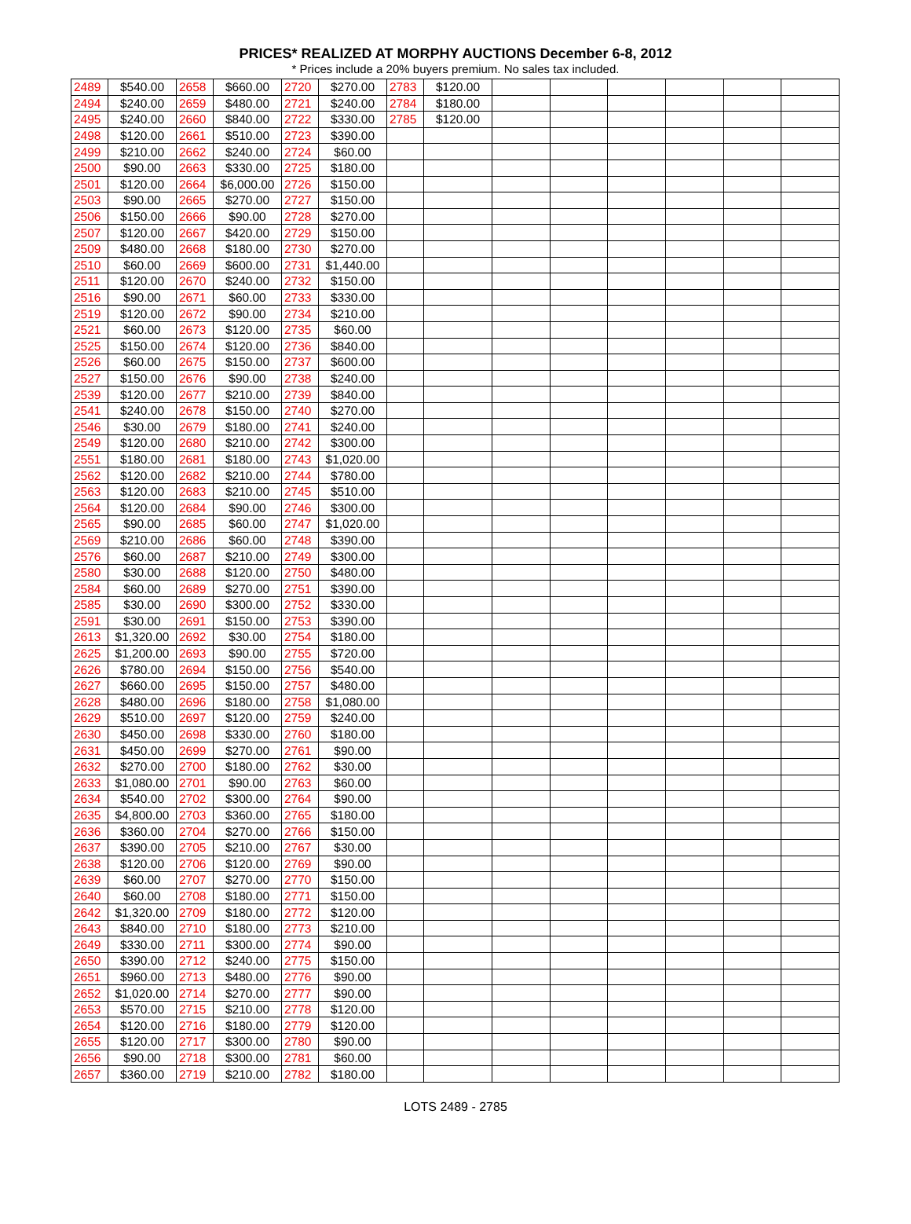PRICES* REALIZED AT MORPHY AUCTIONS December 6-8, 2012
* Prices include a 20% buyers premium. No sales tax included.
| 2489 | $540.00 | 2658 | $660.00 | 2720 | $270.00 | 2783 | $120.00 | | | | | | |
| 2494 | $240.00 | 2659 | $480.00 | 2721 | $240.00 | 2784 | $180.00 | | | | | | |
| 2495 | $240.00 | 2660 | $840.00 | 2722 | $330.00 | 2785 | $120.00 | | | | | | |
| 2498 | $120.00 | 2661 | $510.00 | 2723 | $390.00 | | | | | | | | |
| 2499 | $210.00 | 2662 | $240.00 | 2724 | $60.00 | | | | | | | | |
| 2500 | $90.00 | 2663 | $330.00 | 2725 | $180.00 | | | | | | | | |
| 2501 | $120.00 | 2664 | $6,000.00 | 2726 | $150.00 | | | | | | | | |
| 2503 | $90.00 | 2665 | $270.00 | 2727 | $150.00 | | | | | | | | |
| 2506 | $150.00 | 2666 | $90.00 | 2728 | $270.00 | | | | | | | | |
| 2507 | $120.00 | 2667 | $420.00 | 2729 | $150.00 | | | | | | | | |
| 2509 | $480.00 | 2668 | $180.00 | 2730 | $270.00 | | | | | | | | |
| 2510 | $60.00 | 2669 | $600.00 | 2731 | $1,440.00 | | | | | | | | |
| 2511 | $120.00 | 2670 | $240.00 | 2732 | $150.00 | | | | | | | | |
| 2516 | $90.00 | 2671 | $60.00 | 2733 | $330.00 | | | | | | | | |
| 2519 | $120.00 | 2672 | $90.00 | 2734 | $210.00 | | | | | | | | |
| 2521 | $60.00 | 2673 | $120.00 | 2735 | $60.00 | | | | | | | | |
| 2525 | $150.00 | 2674 | $120.00 | 2736 | $840.00 | | | | | | | | |
| 2526 | $60.00 | 2675 | $150.00 | 2737 | $600.00 | | | | | | | | |
| 2527 | $150.00 | 2676 | $90.00 | 2738 | $240.00 | | | | | | | | |
| 2539 | $120.00 | 2677 | $210.00 | 2739 | $840.00 | | | | | | | | |
| 2541 | $240.00 | 2678 | $150.00 | 2740 | $270.00 | | | | | | | | |
| 2546 | $30.00 | 2679 | $180.00 | 2741 | $240.00 | | | | | | | | |
| 2549 | $120.00 | 2680 | $210.00 | 2742 | $300.00 | | | | | | | | |
| 2551 | $180.00 | 2681 | $180.00 | 2743 | $1,020.00 | | | | | | | | |
| 2562 | $120.00 | 2682 | $210.00 | 2744 | $780.00 | | | | | | | | |
| 2563 | $120.00 | 2683 | $210.00 | 2745 | $510.00 | | | | | | | | |
| 2564 | $120.00 | 2684 | $90.00 | 2746 | $300.00 | | | | | | | | |
| 2565 | $90.00 | 2685 | $60.00 | 2747 | $1,020.00 | | | | | | | | |
| 2569 | $210.00 | 2686 | $60.00 | 2748 | $390.00 | | | | | | | | |
| 2576 | $60.00 | 2687 | $210.00 | 2749 | $300.00 | | | | | | | | |
| 2580 | $30.00 | 2688 | $120.00 | 2750 | $480.00 | | | | | | | | |
| 2584 | $60.00 | 2689 | $270.00 | 2751 | $390.00 | | | | | | | | |
| 2585 | $30.00 | 2690 | $300.00 | 2752 | $330.00 | | | | | | | | |
| 2591 | $30.00 | 2691 | $150.00 | 2753 | $390.00 | | | | | | | | |
| 2613 | $1,320.00 | 2692 | $30.00 | 2754 | $180.00 | | | | | | | | |
| 2625 | $1,200.00 | 2693 | $90.00 | 2755 | $720.00 | | | | | | | | |
| 2626 | $780.00 | 2694 | $150.00 | 2756 | $540.00 | | | | | | | | |
| 2627 | $660.00 | 2695 | $150.00 | 2757 | $480.00 | | | | | | | | |
| 2628 | $480.00 | 2696 | $180.00 | 2758 | $1,080.00 | | | | | | | | |
| 2629 | $510.00 | 2697 | $120.00 | 2759 | $240.00 | | | | | | | | |
| 2630 | $450.00 | 2698 | $330.00 | 2760 | $180.00 | | | | | | | | |
| 2631 | $450.00 | 2699 | $270.00 | 2761 | $90.00 | | | | | | | | |
| 2632 | $270.00 | 2700 | $180.00 | 2762 | $30.00 | | | | | | | | |
| 2633 | $1,080.00 | 2701 | $90.00 | 2763 | $60.00 | | | | | | | | |
| 2634 | $540.00 | 2702 | $300.00 | 2764 | $90.00 | | | | | | | | |
| 2635 | $4,800.00 | 2703 | $360.00 | 2765 | $180.00 | | | | | | | | |
| 2636 | $360.00 | 2704 | $270.00 | 2766 | $150.00 | | | | | | | | |
| 2637 | $390.00 | 2705 | $210.00 | 2767 | $30.00 | | | | | | | | |
| 2638 | $120.00 | 2706 | $120.00 | 2769 | $90.00 | | | | | | | | |
| 2639 | $60.00 | 2707 | $270.00 | 2770 | $150.00 | | | | | | | | |
| 2640 | $60.00 | 2708 | $180.00 | 2771 | $150.00 | | | | | | | | |
| 2642 | $1,320.00 | 2709 | $180.00 | 2772 | $120.00 | | | | | | | | |
| 2643 | $840.00 | 2710 | $180.00 | 2773 | $210.00 | | | | | | | | |
| 2649 | $330.00 | 2711 | $300.00 | 2774 | $90.00 | | | | | | | | |
| 2650 | $390.00 | 2712 | $240.00 | 2775 | $150.00 | | | | | | | | |
| 2651 | $960.00 | 2713 | $480.00 | 2776 | $90.00 | | | | | | | | |
| 2652 | $1,020.00 | 2714 | $270.00 | 2777 | $90.00 | | | | | | | | |
| 2653 | $570.00 | 2715 | $210.00 | 2778 | $120.00 | | | | | | | | |
| 2654 | $120.00 | 2716 | $180.00 | 2779 | $120.00 | | | | | | | | |
| 2655 | $120.00 | 2717 | $300.00 | 2780 | $90.00 | | | | | | | | |
| 2656 | $90.00 | 2718 | $300.00 | 2781 | $60.00 | | | | | | | | |
| 2657 | $360.00 | 2719 | $210.00 | 2782 | $180.00 | | | | | | | | |
LOTS 2489 - 2785